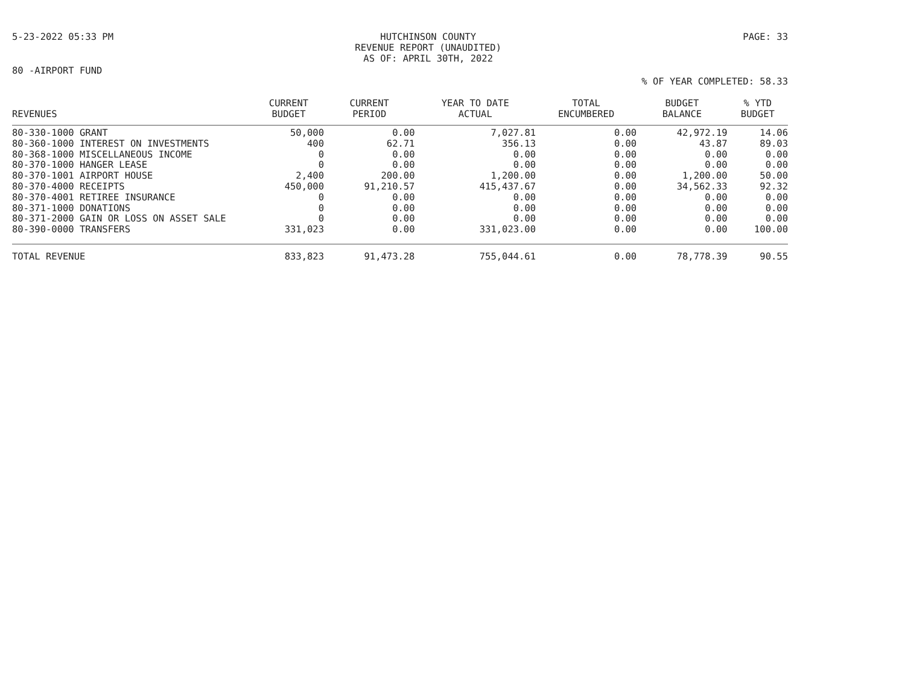5-23-2022 05:33 PM HUTCHINSON COUNTY
REVENUE REPORT (UNAUDITED)
AS OF: APRIL 30TH, 2022 PAGE: 33
80 -AIRPORT FUND
% OF YEAR COMPLETED: 58.33
| REVENUES | CURRENT BUDGET | CURRENT PERIOD | YEAR TO DATE ACTUAL | TOTAL ENCUMBERED | BUDGET BALANCE | % YTD BUDGET |
| --- | --- | --- | --- | --- | --- | --- |
| 80-330-1000 GRANT | 50,000 | 0.00 | 7,027.81 | 0.00 | 42,972.19 | 14.06 |
| 80-360-1000 INTEREST ON INVESTMENTS | 400 | 62.71 | 356.13 | 0.00 | 43.87 | 89.03 |
| 80-368-1000 MISCELLANEOUS INCOME | 0 | 0.00 | 0.00 | 0.00 | 0.00 | 0.00 |
| 80-370-1000 HANGER LEASE | 0 | 0.00 | 0.00 | 0.00 | 0.00 | 0.00 |
| 80-370-1001 AIRPORT HOUSE | 2,400 | 200.00 | 1,200.00 | 0.00 | 1,200.00 | 50.00 |
| 80-370-4000 RECEIPTS | 450,000 | 91,210.57 | 415,437.67 | 0.00 | 34,562.33 | 92.32 |
| 80-370-4001 RETIREE INSURANCE | 0 | 0.00 | 0.00 | 0.00 | 0.00 | 0.00 |
| 80-371-1000 DONATIONS | 0 | 0.00 | 0.00 | 0.00 | 0.00 | 0.00 |
| 80-371-2000 GAIN OR LOSS ON ASSET SALE | 0 | 0.00 | 0.00 | 0.00 | 0.00 | 0.00 |
| 80-390-0000 TRANSFERS | 331,023 | 0.00 | 331,023.00 | 0.00 | 0.00 | 100.00 |
| TOTAL REVENUE | 833,823 | 91,473.28 | 755,044.61 | 0.00 | 78,778.39 | 90.55 |